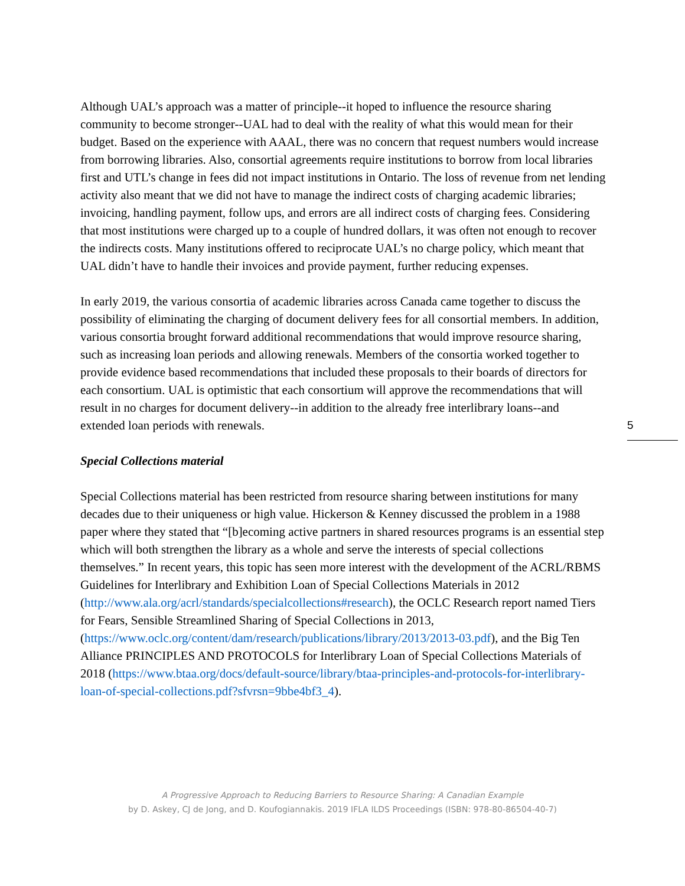Although UAL’s approach was a matter of principle--it hoped to influence the resource sharing community to become stronger--UAL had to deal with the reality of what this would mean for their budget. Based on the experience with AAAL, there was no concern that request numbers would increase from borrowing libraries. Also, consortial agreements require institutions to borrow from local libraries first and UTL’s change in fees did not impact institutions in Ontario. The loss of revenue from net lending activity also meant that we did not have to manage the indirect costs of charging academic libraries; invoicing, handling payment, follow ups, and errors are all indirect costs of charging fees. Considering that most institutions were charged up to a couple of hundred dollars, it was often not enough to recover the indirects costs. Many institutions offered to reciprocate UAL’s no charge policy, which meant that UAL didn’t have to handle their invoices and provide payment, further reducing expenses.
In early 2019, the various consortia of academic libraries across Canada came together to discuss the possibility of eliminating the charging of document delivery fees for all consortial members. In addition, various consortia brought forward additional recommendations that would improve resource sharing, such as increasing loan periods and allowing renewals. Members of the consortia worked together to provide evidence based recommendations that included these proposals to their boards of directors for each consortium. UAL is optimistic that each consortium will approve the recommendations that will result in no charges for document delivery--in addition to the already free interlibrary loans--and extended loan periods with renewals.
Special Collections material
Special Collections material has been restricted from resource sharing between institutions for many decades due to their uniqueness or high value. Hickerson & Kenney discussed the problem in a 1988 paper where they stated that “[b]ecoming active partners in shared resources programs is an essential step which will both strengthen the library as a whole and serve the interests of special collections themselves.” In recent years, this topic has seen more interest with the development of the ACRL/RBMS Guidelines for Interlibrary and Exhibition Loan of Special Collections Materials in 2012 (http://www.ala.org/acrl/standards/specialcollections#research), the OCLC Research report named Tiers for Fears, Sensible Streamlined Sharing of Special Collections in 2013, (https://www.oclc.org/content/dam/research/publications/library/2013/2013-03.pdf), and the Big Ten Alliance PRINCIPLES AND PROTOCOLS for Interlibrary Loan of Special Collections Materials of 2018 (https://www.btaa.org/docs/default-source/library/btaa-principles-and-protocols-for-interlibrary-loan-of-special-collections.pdf?sfvrsn=9bbe4bf3_4).
5
A Progressive Approach to Reducing Barriers to Resource Sharing: A Canadian Example
by D. Askey, CJ de Jong, and D. Koufogiannakis. 2019 IFLA ILDS Proceedings (ISBN: 978-80-86504-40-7)